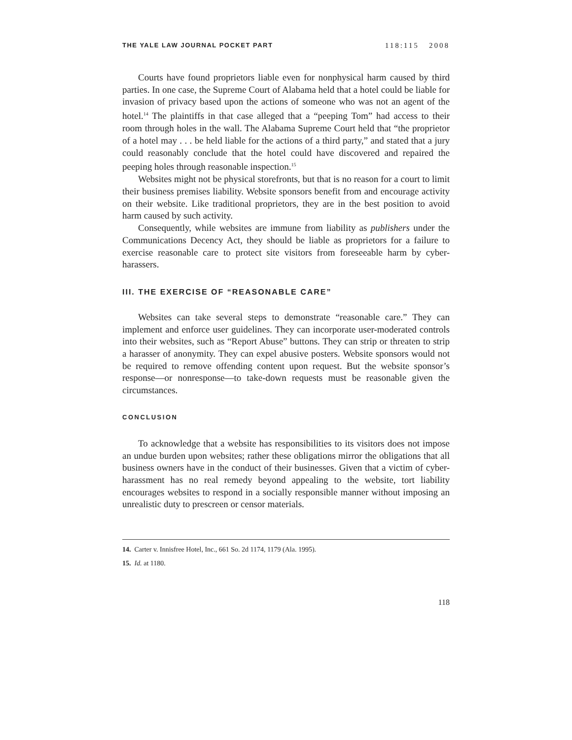THE YALE LAW JOURNAL POCKET PART 118:115 2008
Courts have found proprietors liable even for nonphysical harm caused by third parties. In one case, the Supreme Court of Alabama held that a hotel could be liable for invasion of privacy based upon the actions of someone who was not an agent of the hotel.<sup>14</sup> The plaintiffs in that case alleged that a “peeping Tom” had access to their room through holes in the wall. The Alabama Supreme Court held that “the proprietor of a hotel may . . . be held liable for the actions of a third party,” and stated that a jury could reasonably conclude that the hotel could have discovered and repaired the peeping holes through reasonable inspection.<sup>15</sup>
Websites might not be physical storefronts, but that is no reason for a court to limit their business premises liability. Website sponsors benefit from and encourage activity on their website. Like traditional proprietors, they are in the best position to avoid harm caused by such activity.
Consequently, while websites are immune from liability as publishers under the Communications Decency Act, they should be liable as proprietors for a failure to exercise reasonable care to protect site visitors from foreseeable harm by cyber-harassers.
III. THE EXERCISE OF “REASONABLE CARE”
Websites can take several steps to demonstrate “reasonable care.” They can implement and enforce user guidelines. They can incorporate user-moderated controls into their websites, such as “Report Abuse” buttons. They can strip or threaten to strip a harasser of anonymity. They can expel abusive posters. Website sponsors would not be required to remove offending content upon request. But the website sponsor’s response—or nonresponse—to take-down requests must be reasonable given the circumstances.
CONCLUSION
To acknowledge that a website has responsibilities to its visitors does not impose an undue burden upon websites; rather these obligations mirror the obligations that all business owners have in the conduct of their businesses. Given that a victim of cyber-harassment has no real remedy beyond appealing to the website, tort liability encourages websites to respond in a socially responsible manner without imposing an unrealistic duty to prescreen or censor materials.
14. Carter v. Innisfree Hotel, Inc., 661 So. 2d 1174, 1179 (Ala. 1995).
15. Id. at 1180.
118